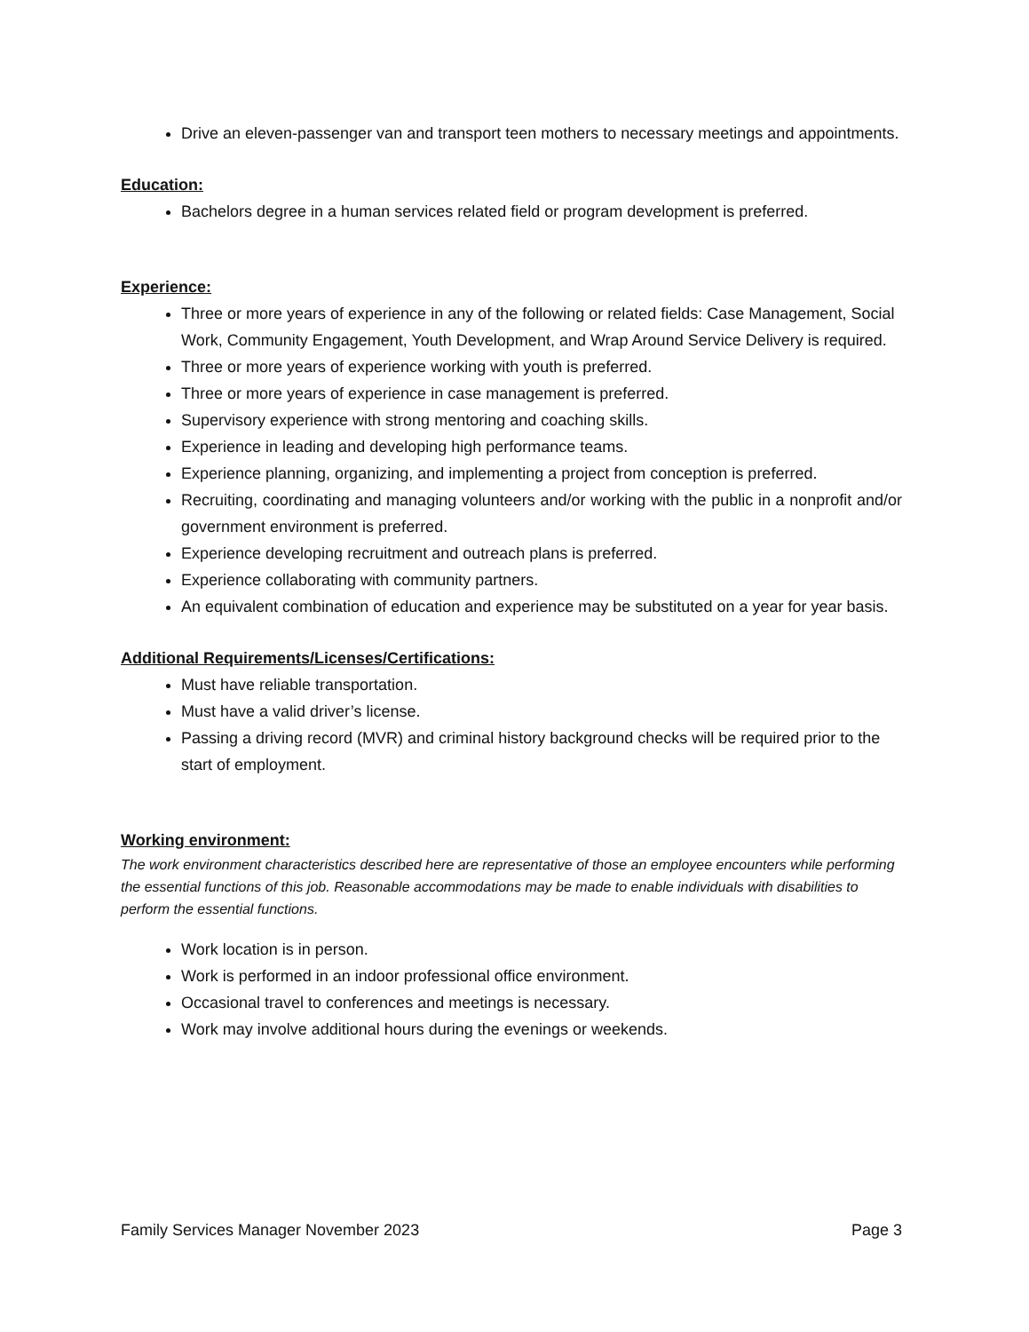Drive an eleven-passenger van and transport teen mothers to necessary meetings and appointments.
Education:
Bachelors degree in a human services related field or program development is preferred.
Experience:
Three or more years of experience in any of the following or related fields: Case Management, Social Work, Community Engagement, Youth Development, and Wrap Around Service Delivery is required.
Three or more years of experience working with youth is preferred.
Three or more years of experience in case management is preferred.
Supervisory experience with strong mentoring and coaching skills.
Experience in leading and developing high performance teams.
Experience planning, organizing, and implementing a project from conception is preferred.
Recruiting, coordinating and managing volunteers and/or working with the public in a nonprofit and/or government environment is preferred.
Experience developing recruitment and outreach plans is preferred.
Experience collaborating with community partners.
An equivalent combination of education and experience may be substituted on a year for year basis.
Additional Requirements/Licenses/Certifications:
Must have reliable transportation.
Must have a valid driver’s license.
Passing a driving record (MVR) and criminal history background checks will be required prior to the start of employment.
Working environment:
The work environment characteristics described here are representative of those an employee encounters while performing the essential functions of this job. Reasonable accommodations may be made to enable individuals with disabilities to perform the essential functions.
Work location is in person.
Work is performed in an indoor professional office environment.
Occasional travel to conferences and meetings is necessary.
Work may involve additional hours during the evenings or weekends.
Family Services Manager November 2023 Page 3